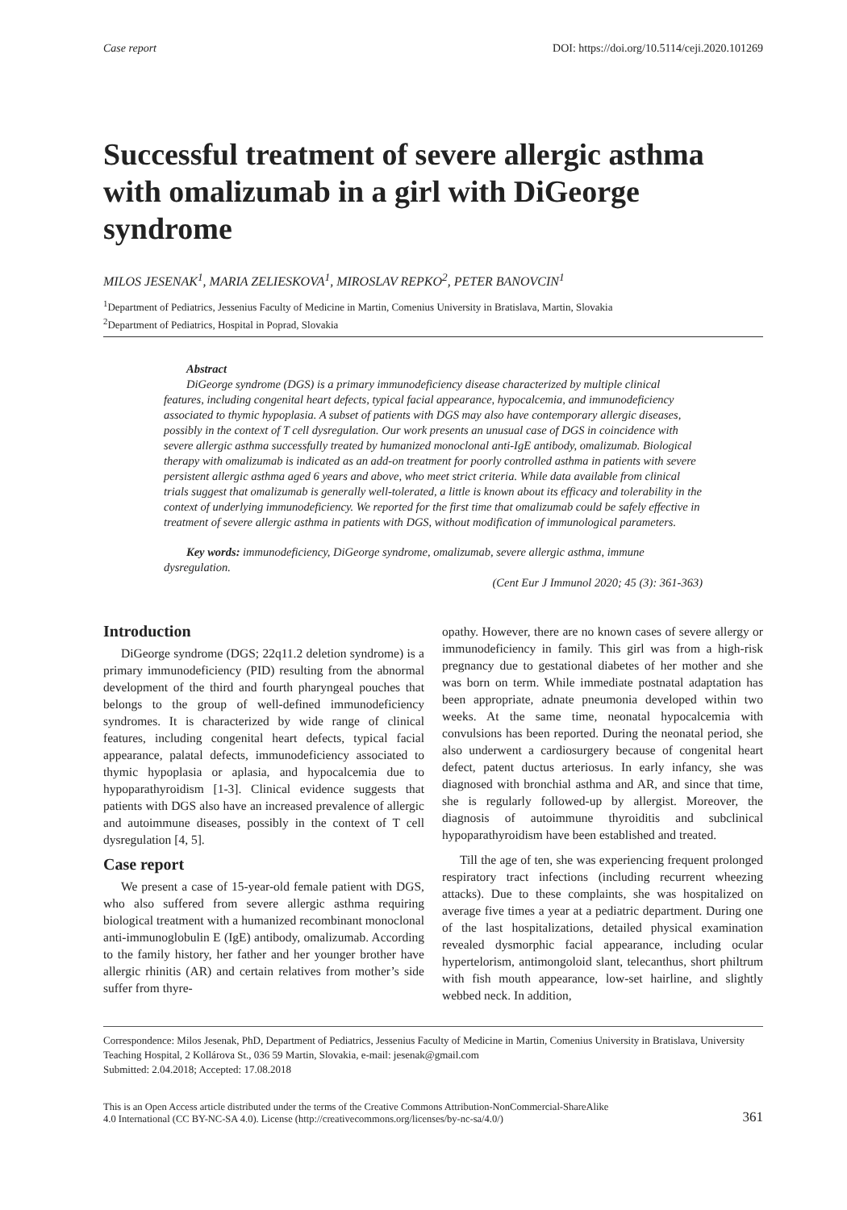Case report DOI: https://doi.org/10.5114/ceji.2020.101269
Successful treatment of severe allergic asthma with omalizumab in a girl with DiGeorge syndrome
MILOS JESENAK<sup>1</sup>, MARIA ZELIESKOVA<sup>1</sup>, MIROSLAV REPKO<sup>2</sup>, PETER BANOVCIN<sup>1</sup>
<sup>1</sup> Department of Pediatrics, Jessenius Faculty of Medicine in Martin, Comenius University in Bratislava, Martin, Slovakia
<sup>2</sup> Department of Pediatrics, Hospital in Poprad, Slovakia
Abstract
DiGeorge syndrome (DGS) is a primary immunodeficiency disease characterized by multiple clinical features, including congenital heart defects, typical facial appearance, hypocalcemia, and immunodeficiency associated to thymic hypoplasia. A subset of patients with DGS may also have contemporary allergic diseases, possibly in the context of T cell dysregulation. Our work presents an unusual case of DGS in coincidence with severe allergic asthma successfully treated by humanized monoclonal anti-IgE antibody, omalizumab. Biological therapy with omalizumab is indicated as an add-on treatment for poorly controlled asthma in patients with severe persistent allergic asthma aged 6 years and above, who meet strict criteria. While data available from clinical trials suggest that omalizumab is generally well-tolerated, a little is known about its efficacy and tolerability in the context of underlying immunodeficiency. We reported for the first time that omalizumab could be safely effective in treatment of severe allergic asthma in patients with DGS, without modification of immunological parameters.
Key words: immunodeficiency, DiGeorge syndrome, omalizumab, severe allergic asthma, immune dysregulation.
(Cent Eur J Immunol 2020; 45 (3): 361-363)
Introduction
DiGeorge syndrome (DGS; 22q11.2 deletion syndrome) is a primary immunodeficiency (PID) resulting from the abnormal development of the third and fourth pharyngeal pouches that belongs to the group of well-defined immunodeficiency syndromes. It is characterized by wide range of clinical features, including congenital heart defects, typical facial appearance, palatal defects, immunodeficiency associated to thymic hypoplasia or aplasia, and hypocalcemia due to hypoparathyroidism [1-3]. Clinical evidence suggests that patients with DGS also have an increased prevalence of allergic and autoimmune diseases, possibly in the context of T cell dysregulation [4, 5].
Case report
We present a case of 15-year-old female patient with DGS, who also suffered from severe allergic asthma requiring biological treatment with a humanized recombinant monoclonal anti-immunoglobulin E (IgE) antibody, omalizumab. According to the family history, her father and her younger brother have allergic rhinitis (AR) and certain relatives from mother’s side suffer from thyre-
opathy. However, there are no known cases of severe allergy or immunodeficiency in family. This girl was from a high-risk pregnancy due to gestational diabetes of her mother and she was born on term. While immediate postnatal adaptation has been appropriate, adnate pneumonia developed within two weeks. At the same time, neonatal hypocalcemia with convulsions has been reported. During the neonatal period, she also underwent a cardiosurgery because of congenital heart defect, patent ductus arteriosus. In early infancy, she was diagnosed with bronchial asthma and AR, and since that time, she is regularly followed-up by allergist. Moreover, the diagnosis of autoimmune thyroiditis and subclinical hypoparathyroidism have been established and treated.
Till the age of ten, she was experiencing frequent prolonged respiratory tract infections (including recurrent wheezing attacks). Due to these complaints, she was hospitalized on average five times a year at a pediatric department. During one of the last hospitalizations, detailed physical examination revealed dysmorphic facial appearance, including ocular hypertelorism, antimongoloid slant, telecanthus, short philtrum with fish mouth appearance, low-set hairline, and slightly webbed neck. In addition,
Correspondence: Milos Jesenak, PhD, Department of Pediatrics, Jessenius Faculty of Medicine in Martin, Comenius University in Bratislava, University Teaching Hospital, 2 Kollárova St., 036 59 Martin, Slovakia, e-mail: jesenak@gmail.com
Submitted: 2.04.2018; Accepted: 17.08.2018
This is an Open Access article distributed under the terms of the Creative Commons Attribution-NonCommercial-ShareAlike
4.0 International (CC BY-NC-SA 4.0). License (http://creativecommons.org/licenses/by-nc-sa/4.0/) 361